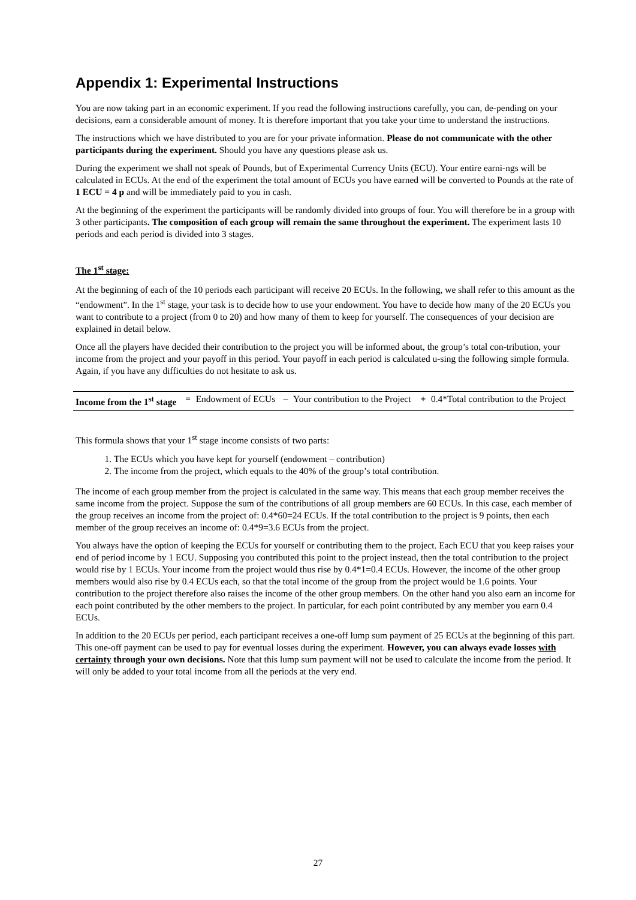Appendix 1: Experimental Instructions
You are now taking part in an economic experiment. If you read the following instructions carefully, you can, de-pending on your decisions, earn a considerable amount of money. It is therefore important that you take your time to understand the instructions.
The instructions which we have distributed to you are for your private information. Please do not communicate with the other participants during the experiment. Should you have any questions please ask us.
During the experiment we shall not speak of Pounds, but of Experimental Currency Units (ECU). Your entire earni-ngs will be calculated in ECUs. At the end of the experiment the total amount of ECUs you have earned will be converted to Pounds at the rate of 1 ECU = 4 p and will be immediately paid to you in cash.
At the beginning of the experiment the participants will be randomly divided into groups of four. You will therefore be in a group with 3 other participants. The composition of each group will remain the same throughout the experiment. The experiment lasts 10 periods and each period is divided into 3 stages.
The 1<sup>st</sup> stage:
At the beginning of each of the 10 periods each participant will receive 20 ECUs. In the following, we shall refer to this amount as the “endowment”. In the 1<sup>st</sup> stage, your task is to decide how to use your endowment. You have to decide how many of the 20 ECUs you want to contribute to a project (from 0 to 20) and how many of them to keep for yourself. The consequences of your decision are explained in detail below.
Once all the players have decided their contribution to the project you will be informed about, the group’s total con-tribution, your income from the project and your payoff in this period. Your payoff in each period is calculated u-sing the following simple formula. Again, if you have any difficulties do not hesitate to ask us.
| Income from the 1<sup>st</sup> stage | = | Endowment of ECUs | – | Your contribution to the Project | + | 0.4*Total contribution to the Project |
This formula shows that your 1<sup>st</sup> stage income consists of two parts:
1. The ECUs which you have kept for yourself (endowment – contribution)
2. The income from the project, which equals to the 40% of the group’s total contribution.
The income of each group member from the project is calculated in the same way. This means that each group member receives the same income from the project. Suppose the sum of the contributions of all group members are 60 ECUs. In this case, each member of the group receives an income from the project of: 0.4*60=24 ECUs. If the total contribution to the project is 9 points, then each member of the group receives an income of: 0.4*9=3.6 ECUs from the project.
You always have the option of keeping the ECUs for yourself or contributing them to the project. Each ECU that you keep raises your end of period income by 1 ECU. Supposing you contributed this point to the project instead, then the total contribution to the project would rise by 1 ECUs. Your income from the project would thus rise by 0.4*1=0.4 ECUs. However, the income of the other group members would also rise by 0.4 ECUs each, so that the total income of the group from the project would be 1.6 points. Your contribution to the project therefore also raises the income of the other group members. On the other hand you also earn an income for each point contributed by the other members to the project. In particular, for each point contributed by any member you earn 0.4 ECUs.
In addition to the 20 ECUs per period, each participant receives a one-off lump sum payment of 25 ECUs at the beginning of this part. This one-off payment can be used to pay for eventual losses during the experiment. However, you can always evade losses with certainty through your own decisions. Note that this lump sum payment will not be used to calculate the income from the period. It will only be added to your total income from all the periods at the very end.
27